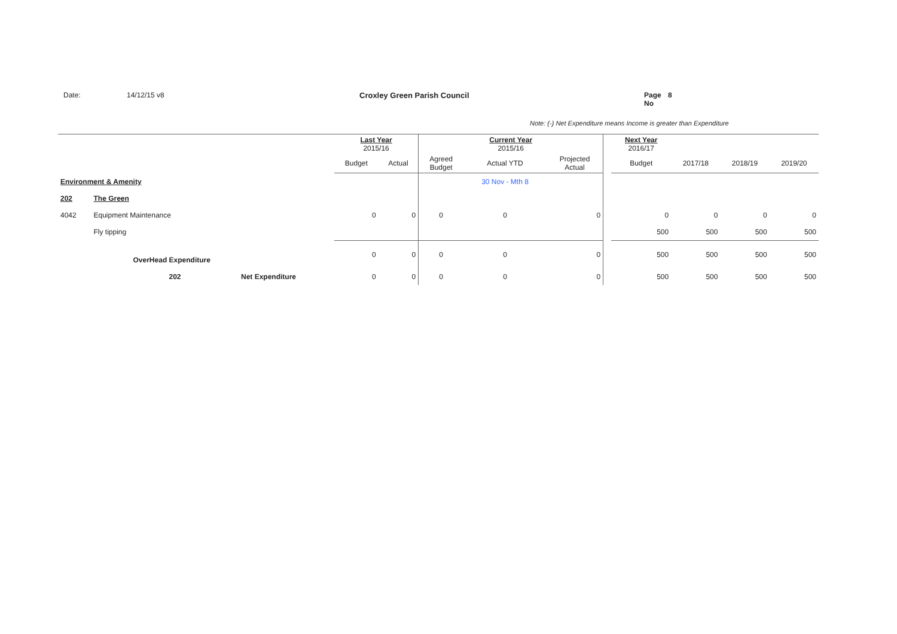Date: 14/12/15 v8 Croxley Green Parish Council Page No 8
Note: (-) Net Expenditure means Income is greater than Expenditure
| | | | Last Year 2015/16 | | Current Year 2015/16 | | | | Next Year 2016/17 | | | |
| | | | Budget | Actual | Agreed Budget | Actual YTD | Projected Actual | | Budget | 2017/18 | 2018/19 | 2019/20 |
| Environment & Amenity | | | | | | 30 Nov - Mth 8 | | | | | | |
| 202 | The Green | | | | | | | | | | | |
| 4042 | Equipment Maintenance | | 0 | 0 | 0 | 0 | 0 | | 0 | 0 | 0 | 0 |
| | Fly tipping | | | | | | | | 500 | 500 | 500 | 500 |
| | OverHead Expenditure | | 0 | 0 | 0 | 0 | 0 | | 500 | 500 | 500 | 500 |
| | 202 | Net Expenditure | 0 | 0 | 0 | 0 | 0 | | 500 | 500 | 500 | 500 |